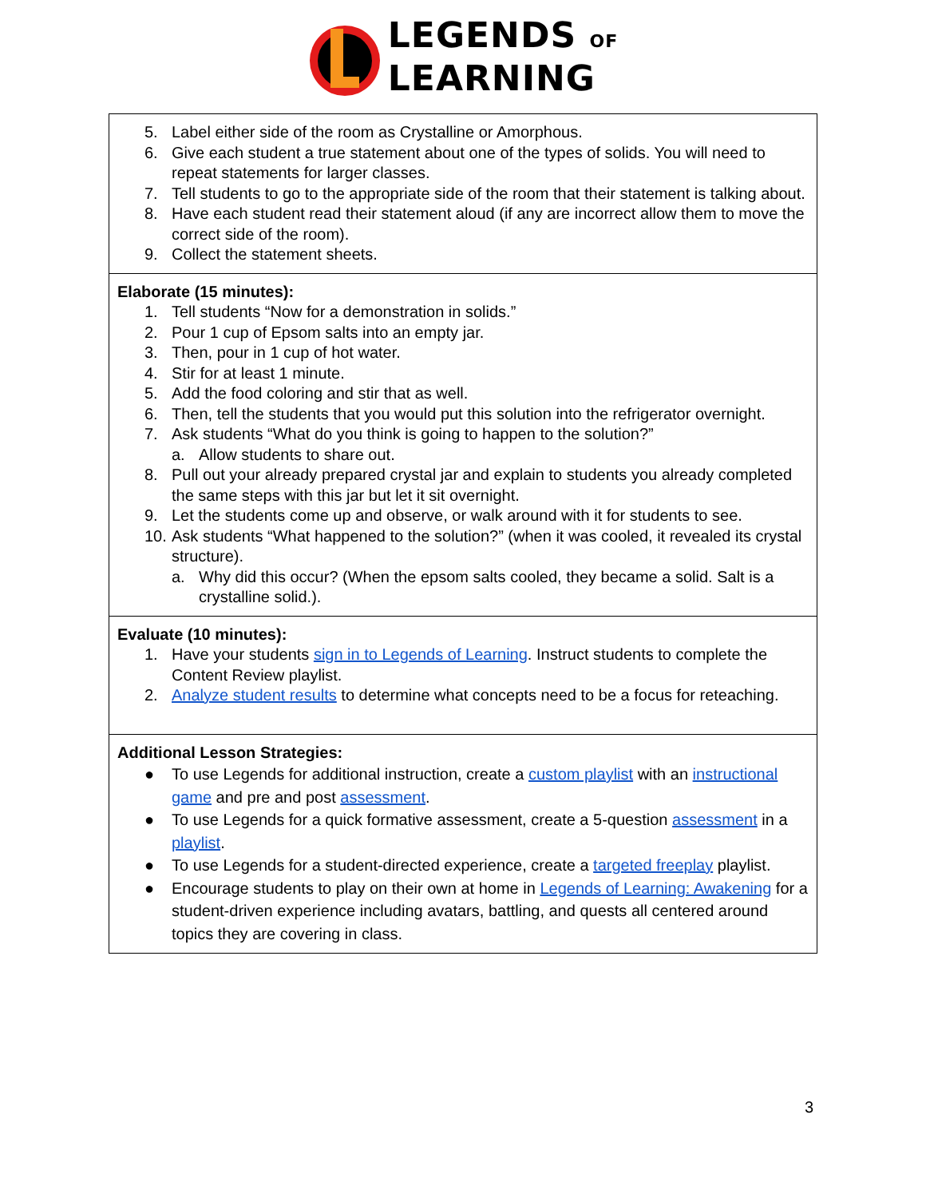LEGENDS OF
LEARNING
| 5. Label either side of the room as Crystalline or Amorphous. 6. Give each student a true statement about one of the types of solids. You will need to repeat statements for larger classes. 7. Tell students to go to the appropriate side of the room that their statement is talking about. 8. Have each student read their statement aloud (if any are incorrect allow them to move the correct side of the room). 9. Collect the statement sheets. |
| Elaborate (15 minutes): 1. Tell students “Now for a demonstration in solids.” 2. Pour 1 cup of Epsom salts into an empty jar. 3. Then, pour in 1 cup of hot water. 4. Stir for at least 1 minute. 5. Add the food coloring and stir that as well. 6. Then, tell the students that you would put this solution into the refrigerator overnight. 7. Ask students “What do you think is going to happen to the solution?” a. Allow students to share out. 8. Pull out your already prepared crystal jar and explain to students you already completed the same steps with this jar but let it sit overnight. 9. Let the students come up and observe, or walk around with it for students to see. 10. Ask students “What happened to the solution?” (when it was cooled, it revealed its crystal structure). a. Why did this occur? (When the epsom salts cooled, they became a solid. Salt is a crystalline solid.). |
| Evaluate (10 minutes): 1. Have your students sign in to Legends of Learning . Instruct students to complete the Content Review playlist. 2. Analyze student results to determine what concepts need to be a focus for reteaching. |
| Additional Lesson Strategies: ● To use Legends for additional instruction, create a custom playlist with an instructional game and pre and post assessment . ● To use Legends for a quick formative assessment, create a 5-question assessment in a playlist . ● To use Legends for a student-directed experience, create a targeted freeplay playlist. ● Encourage students to play on their own at home in Legends of Learning: Awakening for a student-driven experience including avatars, battling, and quests all centered around topics they are covering in class. |
3